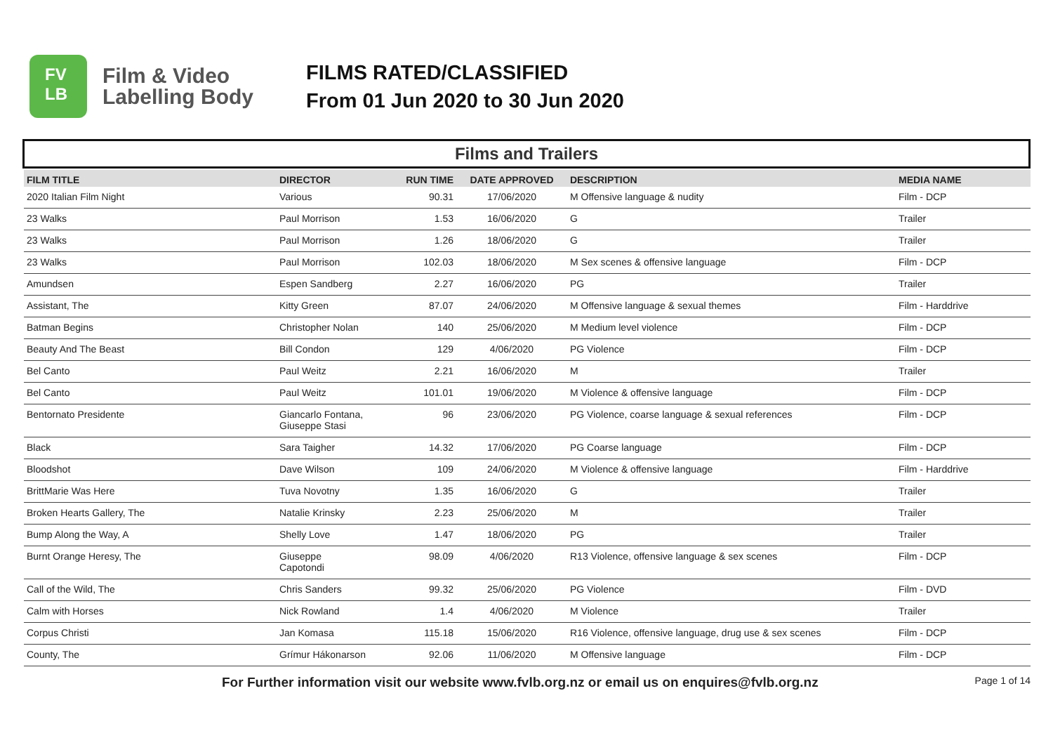FV
LB
Film & Video Labelling Body
FILMS RATED/CLASSIFIED
From 01 Jun 2020 to 30 Jun 2020
Films and Trailers
| FILM TITLE | DIRECTOR | RUN TIME | DATE APPROVED | DESCRIPTION | MEDIA NAME |
| --- | --- | --- | --- | --- | --- |
| 2020 Italian Film Night | Various | 90.31 | 17/06/2020 | M Offensive language & nudity | Film - DCP |
| 23 Walks | Paul Morrison | 1.53 | 16/06/2020 | G | Trailer |
| 23 Walks | Paul Morrison | 1.26 | 18/06/2020 | G | Trailer |
| 23 Walks | Paul Morrison | 102.03 | 18/06/2020 | M Sex scenes & offensive language | Film - DCP |
| Amundsen | Espen Sandberg | 2.27 | 16/06/2020 | PG | Trailer |
| Assistant, The | Kitty Green | 87.07 | 24/06/2020 | M Offensive language & sexual themes | Film - Harddrive |
| Batman Begins | Christopher Nolan | 140 | 25/06/2020 | M Medium level violence | Film - DCP |
| Beauty And The Beast | Bill Condon | 129 | 4/06/2020 | PG Violence | Film - DCP |
| Bel Canto | Paul Weitz | 2.21 | 16/06/2020 | M | Trailer |
| Bel Canto | Paul Weitz | 101.01 | 19/06/2020 | M Violence & offensive language | Film - DCP |
| Bentornato Presidente | Giancarlo Fontana, Giuseppe Stasi | 96 | 23/06/2020 | PG Violence, coarse language & sexual references | Film - DCP |
| Black | Sara Taigher | 14.32 | 17/06/2020 | PG Coarse language | Film - DCP |
| Bloodshot | Dave Wilson | 109 | 24/06/2020 | M Violence & offensive language | Film - Harddrive |
| BrittMarie Was Here | Tuva Novotny | 1.35 | 16/06/2020 | G | Trailer |
| Broken Hearts Gallery, The | Natalie Krinsky | 2.23 | 25/06/2020 | M | Trailer |
| Bump Along the Way, A | Shelly Love | 1.47 | 18/06/2020 | PG | Trailer |
| Burnt Orange Heresy, The | Giuseppe Capotondi | 98.09 | 4/06/2020 | R13 Violence, offensive language & sex scenes | Film - DCP |
| Call of the Wild, The | Chris Sanders | 99.32 | 25/06/2020 | PG Violence | Film - DVD |
| Calm with Horses | Nick Rowland | 1.4 | 4/06/2020 | M Violence | Trailer |
| Corpus Christi | Jan Komasa | 115.18 | 15/06/2020 | R16 Violence, offensive language, drug use & sex scenes | Film - DCP |
| County, The | Grímur Hákonarson | 92.06 | 11/06/2020 | M Offensive language | Film - DCP |
For Further information visit our website www.fvlb.org.nz or email us on enquires@fvlb.org.nz Page 1 of 14